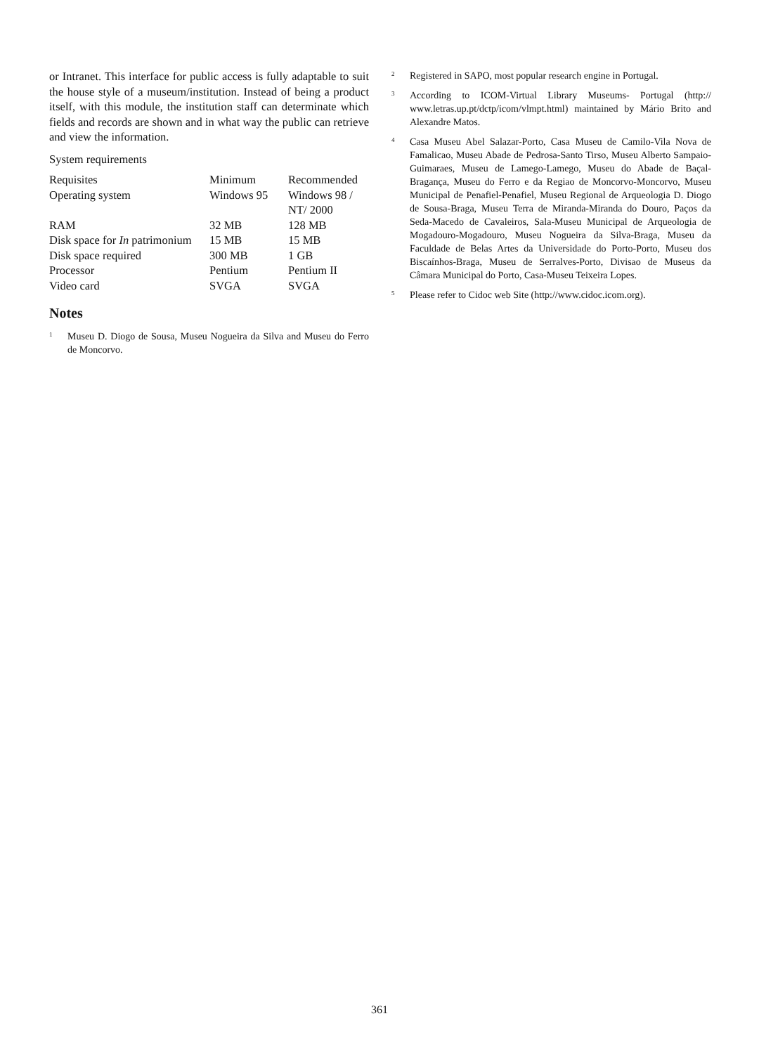or Intranet. This interface for public access is fully adaptable to suit the house style of a museum/institution. Instead of being a product itself, with this module, the institution staff can determinate which fields and records are shown and in what way the public can retrieve and view the information.
System requirements
| Requisites | Minimum | Recommended |
| Operating system | Windows 95 | Windows 98 / NT/ 2000 |
| RAM | 32 MB | 128 MB |
| Disk space for In patrimonium | 15 MB | 15 MB |
| Disk space required | 300 MB | 1 GB |
| Processor | Pentium | Pentium II |
| Video card | SVGA | SVGA |
Notes
<sup>1</sup>
Museu D. Diogo de Sousa, Museu Nogueira da Silva and Museu do Ferro de Moncorvo.
<sup>2</sup>
Registered in SAPO, most popular research engine in Portugal.
<sup>3</sup>
According to ICOM-Virtual Library Museums- Portugal (http:// www.letras.up.pt/dctp/icom/vlmpt.html) maintained by Mário Brito and Alexandre Matos.
<sup>4</sup>
Casa Museu Abel Salazar-Porto, Casa Museu de Camilo-Vila Nova de Famalicao, Museu Abade de Pedrosa-Santo Tirso, Museu Alberto Sampaio-Guimaraes, Museu de Lamego-Lamego, Museu do Abade de Baçal-Bragança, Museu do Ferro e da Regiao de Moncorvo-Moncorvo, Museu Municipal de Penafiel-Penafiel, Museu Regional de Arqueologia D. Diogo de Sousa-Braga, Museu Terra de Miranda-Miranda do Douro, Paços da Seda-Macedo de Cavaleiros, Sala-Museu Municipal de Arqueologia de Mogadouro-Mogadouro, Museu Nogueira da Silva-Braga, Museu da Faculdade de Belas Artes da Universidade do Porto-Porto, Museu dos Biscaínhos-Braga, Museu de Serralves-Porto, Divisao de Museus da Câmara Municipal do Porto, Casa-Museu Teixeira Lopes.
<sup>5</sup>
Please refer to Cidoc web Site (http://www.cidoc.icom.org).
361